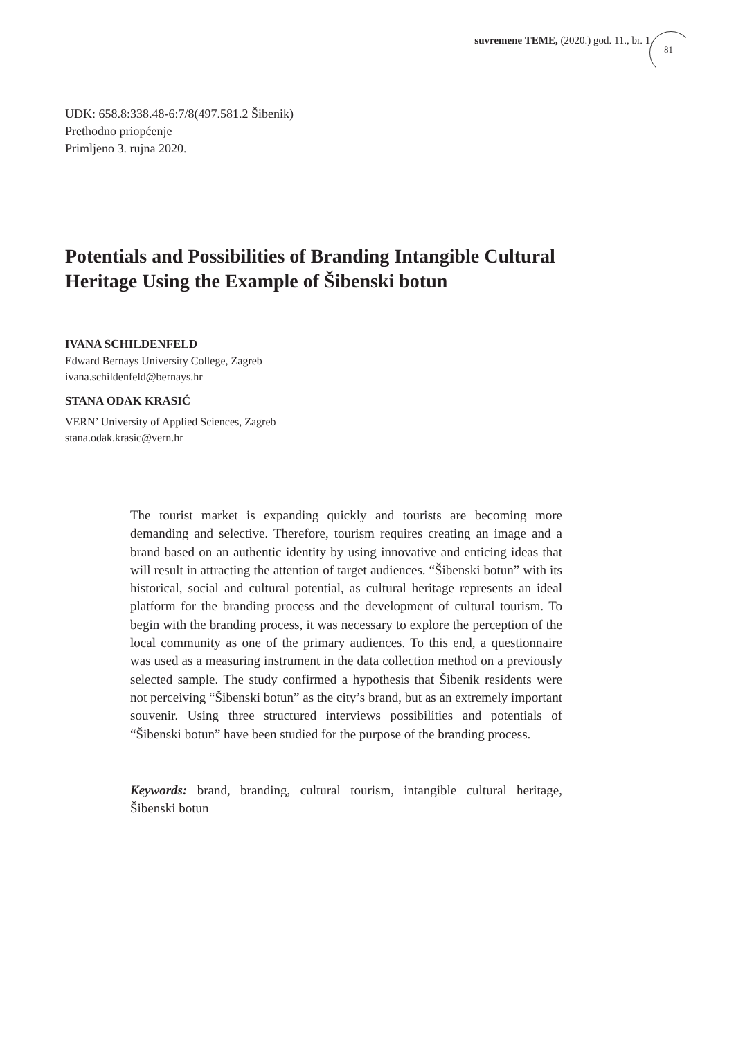suvremene TEME, (2020.) god. 11., br. 1.
81
UDK: 658.8:338.48-6:7/8(497.581.2 Šibenik)
Prethodno priopćenje
Primljeno 3. rujna 2020.
Potentials and Possibilities of Branding Intangible Cultural Heritage Using the Example of Šibenski botun
IVANA SCHILDENFELD
Edward Bernays University College, Zagreb
ivana.schildenfeld@bernays.hr
STANA ODAK KRASIĆ
VERN’ University of Applied Sciences, Zagreb
stana.odak.krasic@vern.hr
The tourist market is expanding quickly and tourists are becoming more demanding and selective. Therefore, tourism requires creating an image and a brand based on an authentic identity by using innovative and enticing ideas that will result in attracting the attention of target audiences. “Šibenski botun” with its historical, social and cultural potential, as cultural heritage represents an ideal platform for the branding process and the development of cultural tourism. To begin with the branding process, it was necessary to explore the perception of the local community as one of the primary audiences. To this end, a questionnaire was used as a measuring instrument in the data collection method on a previously selected sample. The study confirmed a hypothesis that Šibenik residents were not perceiving “Šibenski botun” as the city’s brand, but as an extremely important souvenir. Using three structured interviews possibilities and potentials of “Šibenski botun” have been studied for the purpose of the branding process.
Keywords: brand, branding, cultural tourism, intangible cultural heritage, Šibenski botun